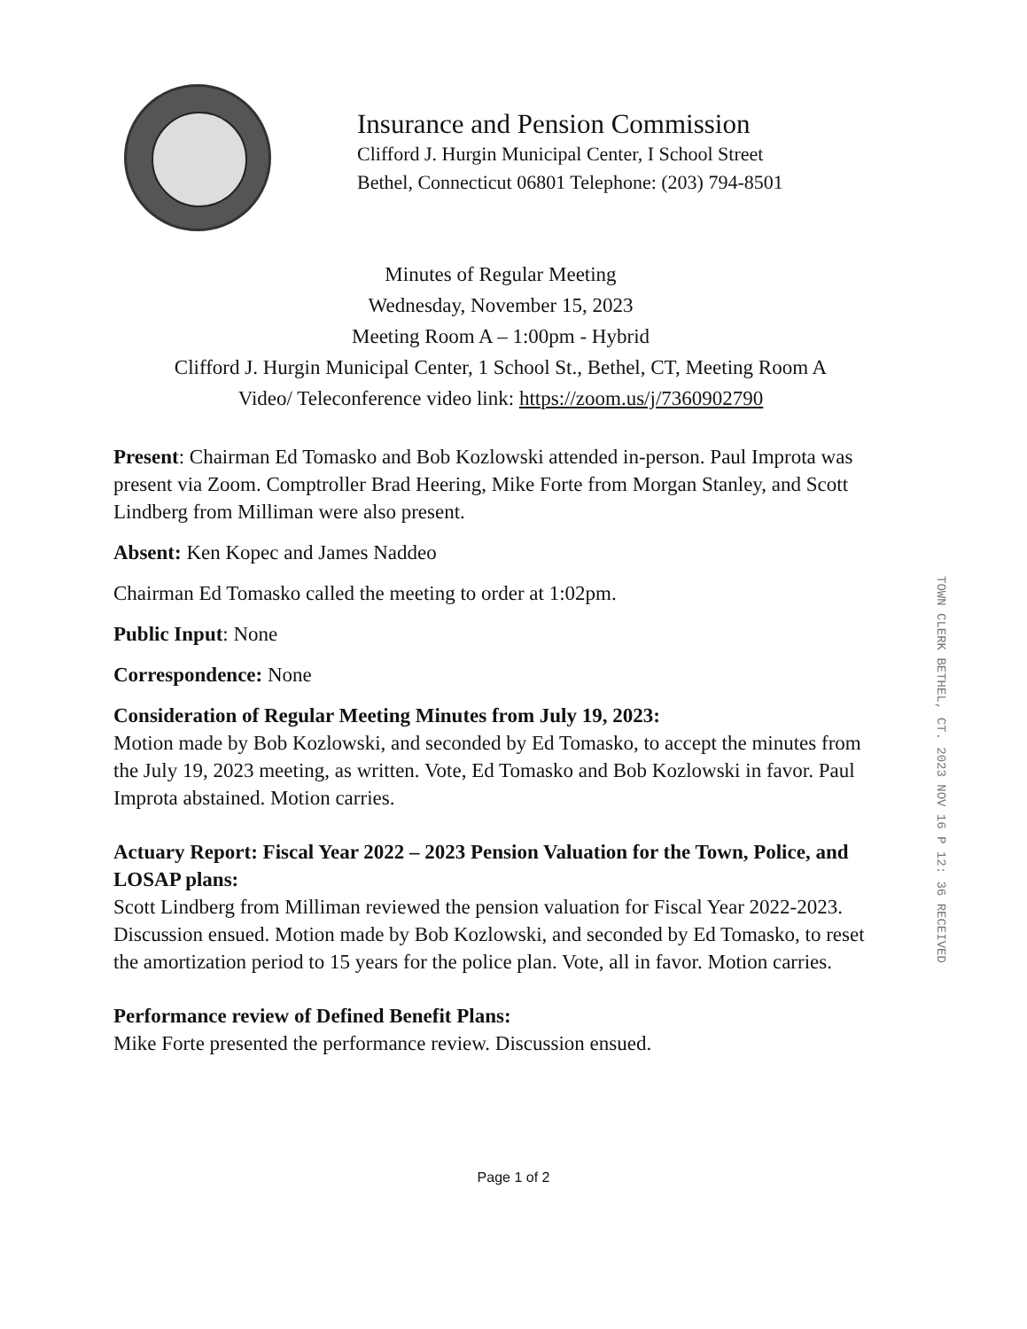Insurance and Pension Commission
Clifford J. Hurgin Municipal Center, I School Street
Bethel, Connecticut 06801 Telephone: (203) 794-8501
Minutes of Regular Meeting
Wednesday, November 15, 2023
Meeting Room A – 1:00pm - Hybrid
Clifford J. Hurgin Municipal Center, 1 School St., Bethel, CT, Meeting Room A
Video/ Teleconference video link: https://zoom.us/j/7360902790
Present: Chairman Ed Tomasko and Bob Kozlowski attended in-person. Paul Improta was present via Zoom. Comptroller Brad Heering, Mike Forte from Morgan Stanley, and Scott Lindberg from Milliman were also present.
Absent: Ken Kopec and James Naddeo
Chairman Ed Tomasko called the meeting to order at 1:02pm.
Public Input: None
Correspondence: None
Consideration of Regular Meeting Minutes from July 19, 2023:
Motion made by Bob Kozlowski, and seconded by Ed Tomasko, to accept the minutes from the July 19, 2023 meeting, as written. Vote, Ed Tomasko and Bob Kozlowski in favor. Paul Improta abstained. Motion carries.
Actuary Report: Fiscal Year 2022 – 2023 Pension Valuation for the Town, Police, and LOSAP plans:
Scott Lindberg from Milliman reviewed the pension valuation for Fiscal Year 2022-2023. Discussion ensued. Motion made by Bob Kozlowski, and seconded by Ed Tomasko, to reset the amortization period to 15 years for the police plan. Vote, all in favor. Motion carries.
Performance review of Defined Benefit Plans:
Mike Forte presented the performance review. Discussion ensued.
TOWN CLERK BETHEL, CT. 2023 NOV 16 P 12: 36 RECEIVED
Page 1 of 2